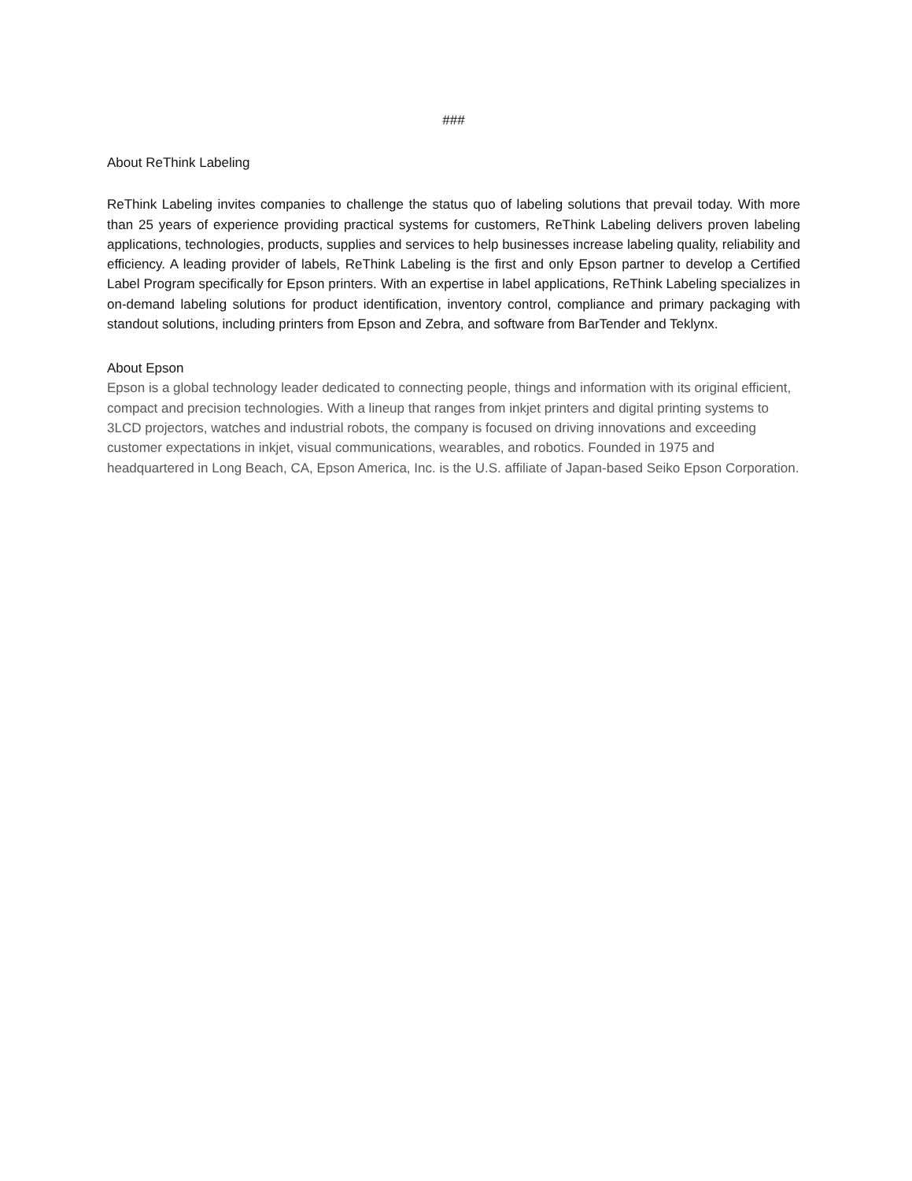###
About ReThink Labeling
ReThink Labeling invites companies to challenge the status quo of labeling solutions that prevail today. With more than 25 years of experience providing practical systems for customers, ReThink Labeling delivers proven labeling applications, technologies, products, supplies and services to help businesses increase labeling quality, reliability and efficiency. A leading provider of labels, ReThink Labeling is the first and only Epson partner to develop a Certified Label Program specifically for Epson printers. With an expertise in label applications, ReThink Labeling specializes in on-demand labeling solutions for product identification, inventory control, compliance and primary packaging with standout solutions, including printers from Epson and Zebra, and software from BarTender and Teklynx.
About Epson
Epson is a global technology leader dedicated to connecting people, things and information with its original efficient, compact and precision technologies. With a lineup that ranges from inkjet printers and digital printing systems to 3LCD projectors, watches and industrial robots, the company is focused on driving innovations and exceeding customer expectations in inkjet, visual communications, wearables, and robotics. Founded in 1975 and headquartered in Long Beach, CA, Epson America, Inc. is the U.S. affiliate of Japan-based Seiko Epson Corporation.